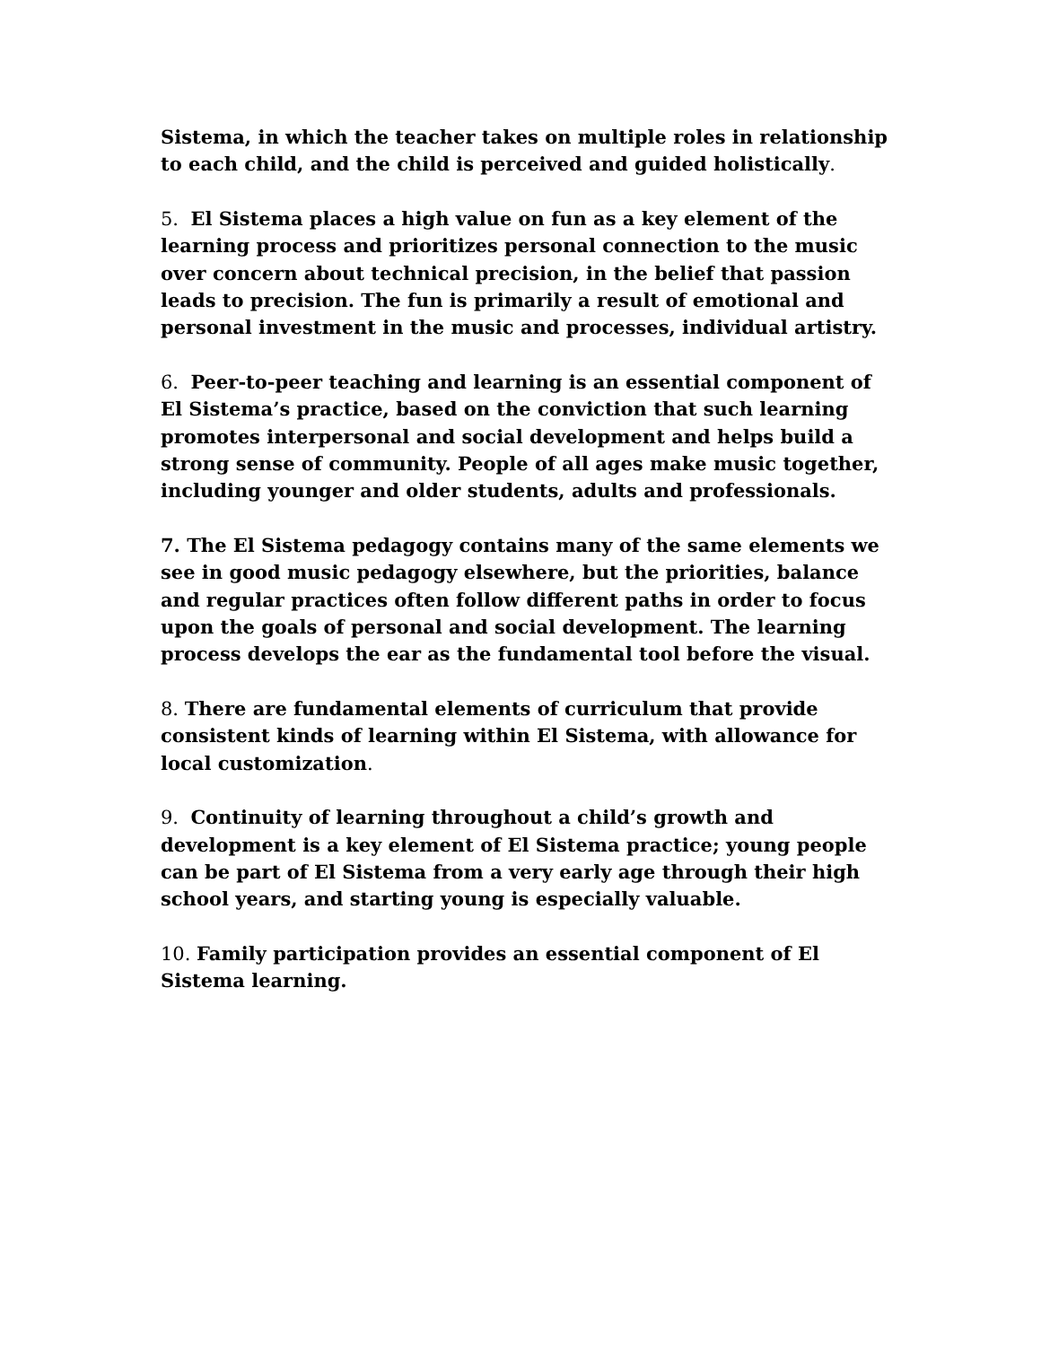Sistema, in which the teacher takes on multiple roles in relationship to each child, and the child is perceived and guided holistically.
5. El Sistema places a high value on fun as a key element of the learning process and prioritizes personal connection to the music over concern about technical precision, in the belief that passion leads to precision. The fun is primarily a result of emotional and personal investment in the music and processes, individual artistry.
6. Peer-to-peer teaching and learning is an essential component of El Sistema’s practice, based on the conviction that such learning promotes interpersonal and social development and helps build a strong sense of community. People of all ages make music together, including younger and older students, adults and professionals.
7. The El Sistema pedagogy contains many of the same elements we see in good music pedagogy elsewhere, but the priorities, balance and regular practices often follow different paths in order to focus upon the goals of personal and social development. The learning process develops the ear as the fundamental tool before the visual.
8. There are fundamental elements of curriculum that provide consistent kinds of learning within El Sistema, with allowance for local customization.
9. Continuity of learning throughout a child’s growth and development is a key element of El Sistema practice; young people can be part of El Sistema from a very early age through their high school years, and starting young is especially valuable.
10. Family participation provides an essential component of El Sistema learning.